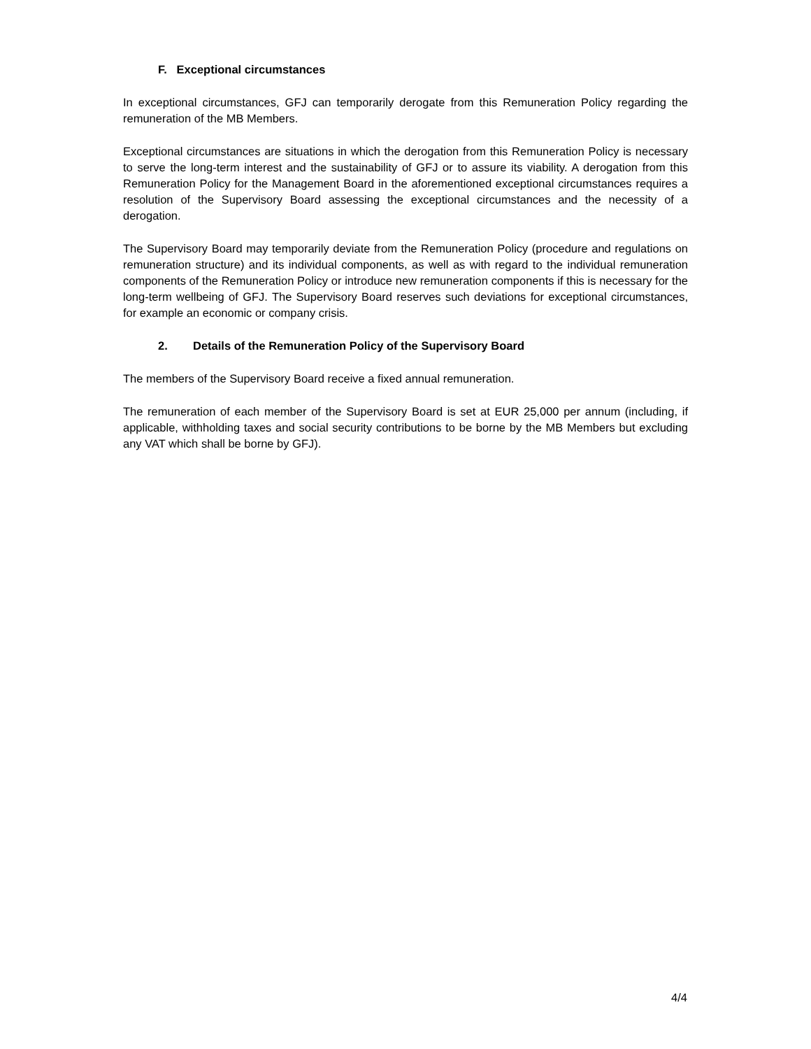F. Exceptional circumstances
In exceptional circumstances, GFJ can temporarily derogate from this Remuneration Policy regarding the remuneration of the MB Members.
Exceptional circumstances are situations in which the derogation from this Remuneration Policy is necessary to serve the long-term interest and the sustainability of GFJ or to assure its viability. A derogation from this Remuneration Policy for the Management Board in the aforementioned exceptional circumstances requires a resolution of the Supervisory Board assessing the exceptional circumstances and the necessity of a derogation.
The Supervisory Board may temporarily deviate from the Remuneration Policy (procedure and regulations on remuneration structure) and its individual components, as well as with regard to the individual remuneration components of the Remuneration Policy or introduce new remuneration components if this is necessary for the long-term wellbeing of GFJ. The Supervisory Board reserves such deviations for exceptional circumstances, for example an economic or company crisis.
2. Details of the Remuneration Policy of the Supervisory Board
The members of the Supervisory Board receive a fixed annual remuneration.
The remuneration of each member of the Supervisory Board is set at EUR 25,000 per annum (including, if applicable, withholding taxes and social security contributions to be borne by the MB Members but excluding any VAT which shall be borne by GFJ).
4/4